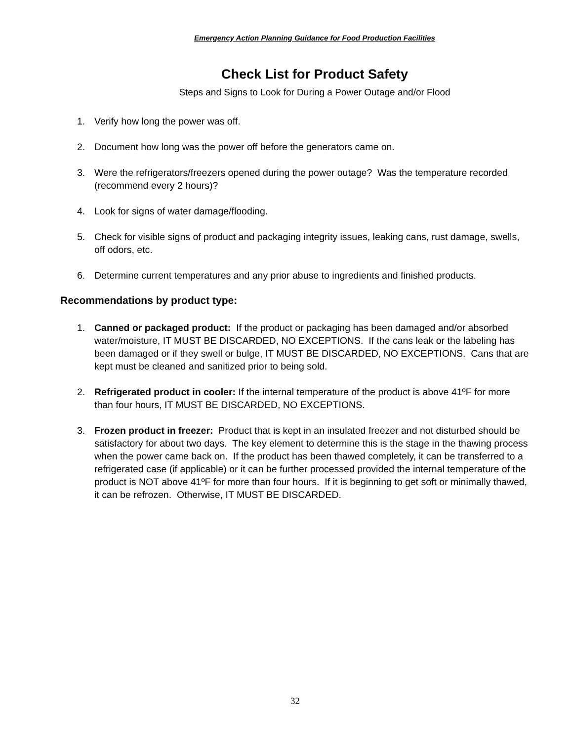Emergency Action Planning Guidance for Food Production Facilities
Check List for Product Safety
Steps and Signs to Look for During a Power Outage and/or Flood
1. Verify how long the power was off.
2. Document how long was the power off before the generators came on.
3. Were the refrigerators/freezers opened during the power outage? Was the temperature recorded (recommend every 2 hours)?
4. Look for signs of water damage/flooding.
5. Check for visible signs of product and packaging integrity issues, leaking cans, rust damage, swells, off odors, etc.
6. Determine current temperatures and any prior abuse to ingredients and finished products.
Recommendations by product type:
1. Canned or packaged product: If the product or packaging has been damaged and/or absorbed water/moisture, IT MUST BE DISCARDED, NO EXCEPTIONS. If the cans leak or the labeling has been damaged or if they swell or bulge, IT MUST BE DISCARDED, NO EXCEPTIONS. Cans that are kept must be cleaned and sanitized prior to being sold.
2. Refrigerated product in cooler: If the internal temperature of the product is above 41ºF for more than four hours, IT MUST BE DISCARDED, NO EXCEPTIONS.
3. Frozen product in freezer: Product that is kept in an insulated freezer and not disturbed should be satisfactory for about two days. The key element to determine this is the stage in the thawing process when the power came back on. If the product has been thawed completely, it can be transferred to a refrigerated case (if applicable) or it can be further processed provided the internal temperature of the product is NOT above 41ºF for more than four hours. If it is beginning to get soft or minimally thawed, it can be refrozen. Otherwise, IT MUST BE DISCARDED.
32